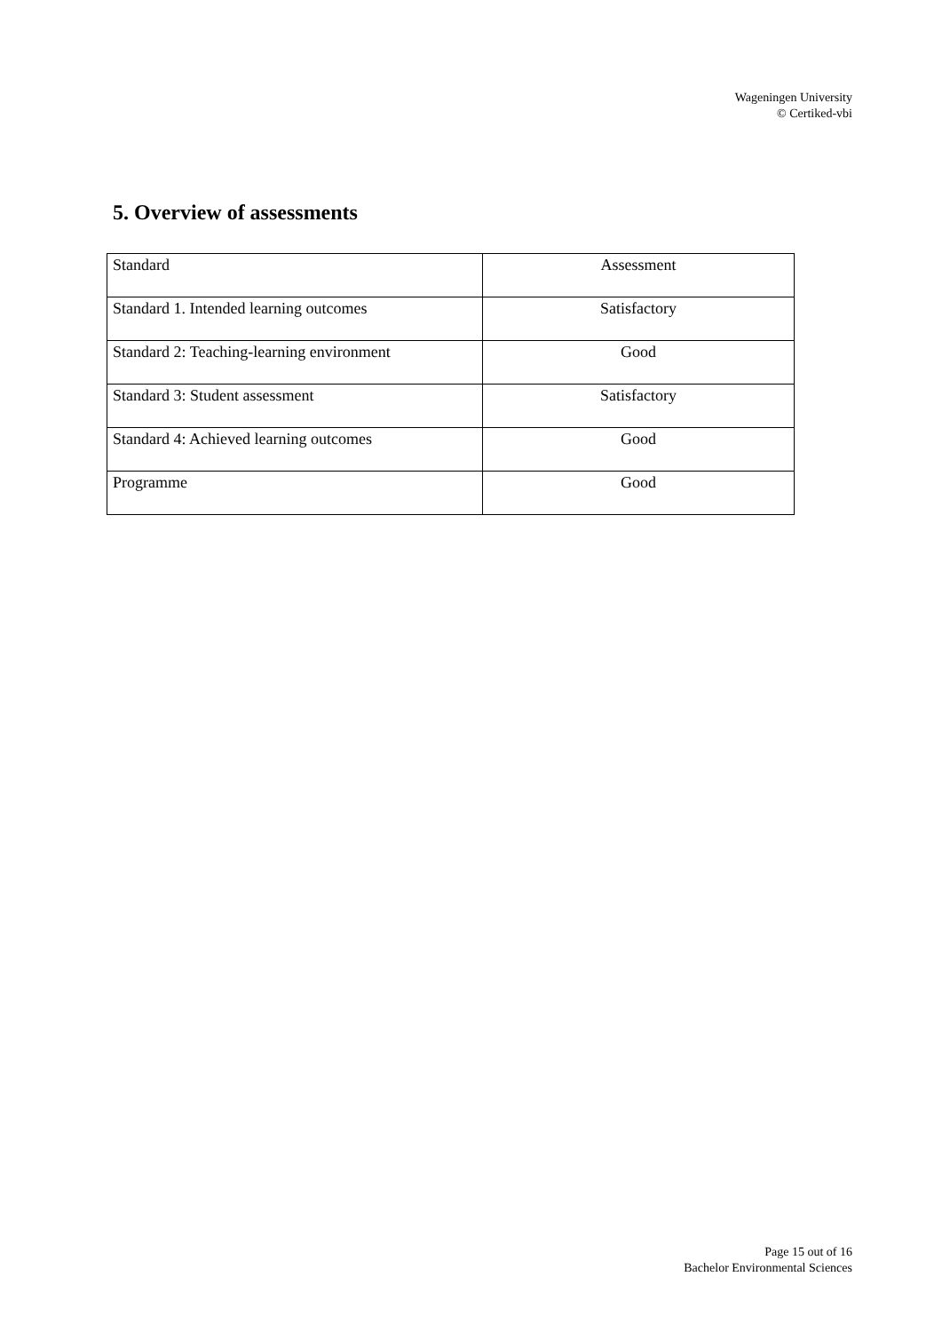Wageningen University
© Certiked-vbi
5. Overview of assessments
| Standard | Assessment |
| Standard 1. Intended learning outcomes | Satisfactory |
| Standard 2: Teaching-learning environment | Good |
| Standard 3: Student assessment | Satisfactory |
| Standard 4: Achieved learning outcomes | Good |
| Programme | Good |
Page 15 out of 16
Bachelor Environmental Sciences